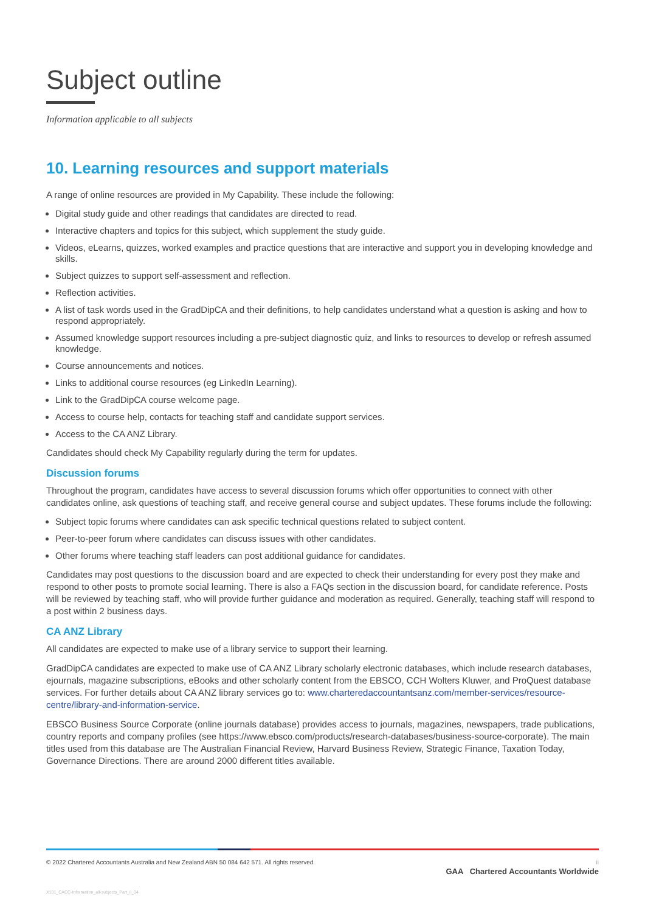Subject outline
Information applicable to all subjects
10. Learning resources and support materials
A range of online resources are provided in My Capability. These include the following:
Digital study guide and other readings that candidates are directed to read.
Interactive chapters and topics for this subject, which supplement the study guide.
Videos, eLearns, quizzes, worked examples and practice questions that are interactive and support you in developing knowledge and skills.
Subject quizzes to support self-assessment and reflection.
Reflection activities.
A list of task words used in the GradDipCA and their definitions, to help candidates understand what a question is asking and how to respond appropriately.
Assumed knowledge support resources including a pre-subject diagnostic quiz, and links to resources to develop or refresh assumed knowledge.
Course announcements and notices.
Links to additional course resources (eg LinkedIn Learning).
Link to the GradDipCA course welcome page.
Access to course help, contacts for teaching staff and candidate support services.
Access to the CA ANZ Library.
Candidates should check My Capability regularly during the term for updates.
Discussion forums
Throughout the program, candidates have access to several discussion forums which offer opportunities to connect with other candidates online, ask questions of teaching staff, and receive general course and subject updates. These forums include the following:
Subject topic forums where candidates can ask specific technical questions related to subject content.
Peer-to-peer forum where candidates can discuss issues with other candidates.
Other forums where teaching staff leaders can post additional guidance for candidates.
Candidates may post questions to the discussion board and are expected to check their understanding for every post they make and respond to other posts to promote social learning. There is also a FAQs section in the discussion board, for candidate reference. Posts will be reviewed by teaching staff, who will provide further guidance and moderation as required. Generally, teaching staff will respond to a post within 2 business days.
CA ANZ Library
All candidates are expected to make use of a library service to support their learning.
GradDipCA candidates are expected to make use of CA ANZ Library scholarly electronic databases, which include research databases, ejournals, magazine subscriptions, eBooks and other scholarly content from the EBSCO, CCH Wolters Kluwer, and ProQuest database services. For further details about CA ANZ library services go to: www.charteredaccountantsanz.com/member-services/resource-centre/library-and-information-service.
EBSCO Business Source Corporate (online journals database) provides access to journals, magazines, newspapers, trade publications, country reports and company profiles (see https://www.ebsco.com/products/research-databases/business-source-corporate). The main titles used from this database are The Australian Financial Review, Harvard Business Review, Strategic Finance, Taxation Today, Governance Directions. There are around 2000 different titles available.
© 2022 Chartered Accountants Australia and New Zealand ABN 50 084 642 571. All rights reserved. ii
GAA Chartered Accountants Worldwide
X101_CACC-Information_all-subjects_Part_ii_04